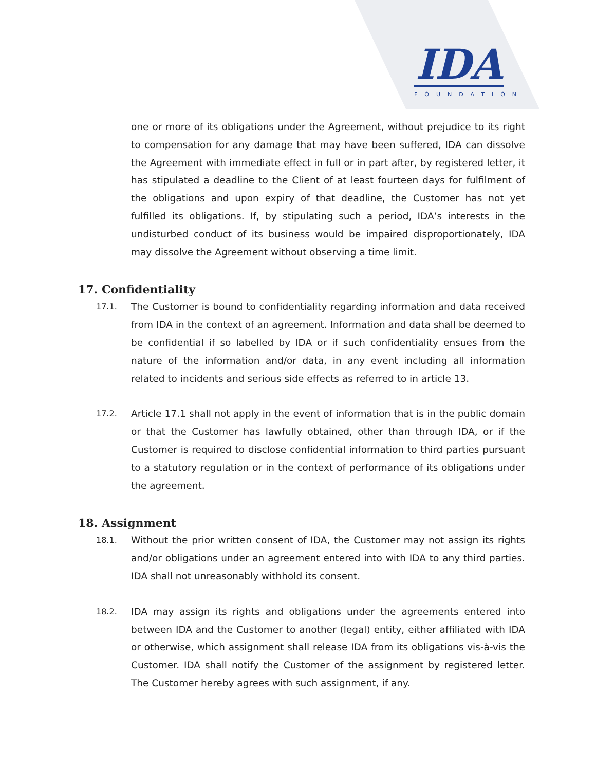IDA
FOUNDATION
one or more of its obligations under the Agreement, without prejudice to its right to compensation for any damage that may have been suffered, IDA can dissolve the Agreement with immediate effect in full or in part after, by registered letter, it has stipulated a deadline to the Client of at least fourteen days for fulfilment of the obligations and upon expiry of that deadline, the Customer has not yet fulfilled its obligations. If, by stipulating such a period, IDA’s interests in the undisturbed conduct of its business would be impaired disproportionately, IDA may dissolve the Agreement without observing a time limit.
17. Confidentiality
17.1.
The Customer is bound to confidentiality regarding information and data received from IDA in the context of an agreement. Information and data shall be deemed to be confidential if so labelled by IDA or if such confidentiality ensues from the nature of the information and/or data, in any event including all information related to incidents and serious side effects as referred to in article 13.
17.2.
Article 17.1 shall not apply in the event of information that is in the public domain or that the Customer has lawfully obtained, other than through IDA, or if the Customer is required to disclose confidential information to third parties pursuant to a statutory regulation or in the context of performance of its obligations under the agreement.
18. Assignment
18.1.
Without the prior written consent of IDA, the Customer may not assign its rights and/or obligations under an agreement entered into with IDA to any third parties. IDA shall not unreasonably withhold its consent.
18.2.
IDA may assign its rights and obligations under the agreements entered into between IDA and the Customer to another (legal) entity, either affiliated with IDA or otherwise, which assignment shall release IDA from its obligations vis-à-vis the Customer. IDA shall notify the Customer of the assignment by registered letter. The Customer hereby agrees with such assignment, if any.